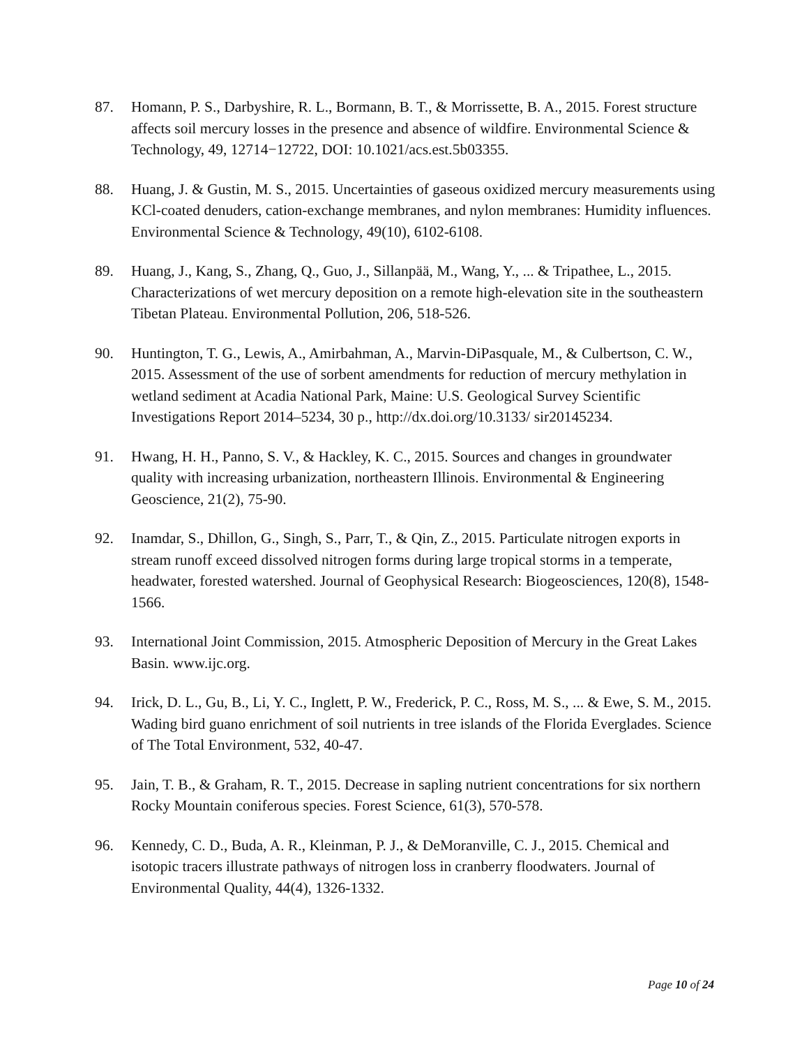87. Homann, P. S., Darbyshire, R. L., Bormann, B. T., & Morrissette, B. A., 2015. Forest structure affects soil mercury losses in the presence and absence of wildfire. Environmental Science & Technology, 49, 12714−12722, DOI: 10.1021/acs.est.5b03355.
88. Huang, J. & Gustin, M. S., 2015. Uncertainties of gaseous oxidized mercury measurements using KCl-coated denuders, cation-exchange membranes, and nylon membranes: Humidity influences. Environmental Science & Technology, 49(10), 6102-6108.
89. Huang, J., Kang, S., Zhang, Q., Guo, J., Sillanpää, M., Wang, Y., ... & Tripathee, L., 2015. Characterizations of wet mercury deposition on a remote high-elevation site in the southeastern Tibetan Plateau. Environmental Pollution, 206, 518-526.
90. Huntington, T. G., Lewis, A., Amirbahman, A., Marvin-DiPasquale, M., & Culbertson, C. W., 2015. Assessment of the use of sorbent amendments for reduction of mercury methylation in wetland sediment at Acadia National Park, Maine: U.S. Geological Survey Scientific Investigations Report 2014–5234, 30 p., http://dx.doi.org/10.3133/ sir20145234.
91. Hwang, H. H., Panno, S. V., & Hackley, K. C., 2015. Sources and changes in groundwater quality with increasing urbanization, northeastern Illinois. Environmental & Engineering Geoscience, 21(2), 75-90.
92. Inamdar, S., Dhillon, G., Singh, S., Parr, T., & Qin, Z., 2015. Particulate nitrogen exports in stream runoff exceed dissolved nitrogen forms during large tropical storms in a temperate, headwater, forested watershed. Journal of Geophysical Research: Biogeosciences, 120(8), 1548-1566.
93. International Joint Commission, 2015. Atmospheric Deposition of Mercury in the Great Lakes Basin. www.ijc.org.
94. Irick, D. L., Gu, B., Li, Y. C., Inglett, P. W., Frederick, P. C., Ross, M. S., ... & Ewe, S. M., 2015. Wading bird guano enrichment of soil nutrients in tree islands of the Florida Everglades. Science of The Total Environment, 532, 40-47.
95. Jain, T. B., & Graham, R. T., 2015. Decrease in sapling nutrient concentrations for six northern Rocky Mountain coniferous species. Forest Science, 61(3), 570-578.
96. Kennedy, C. D., Buda, A. R., Kleinman, P. J., & DeMoranville, C. J., 2015. Chemical and isotopic tracers illustrate pathways of nitrogen loss in cranberry floodwaters. Journal of Environmental Quality, 44(4), 1326-1332.
Page 10 of 24